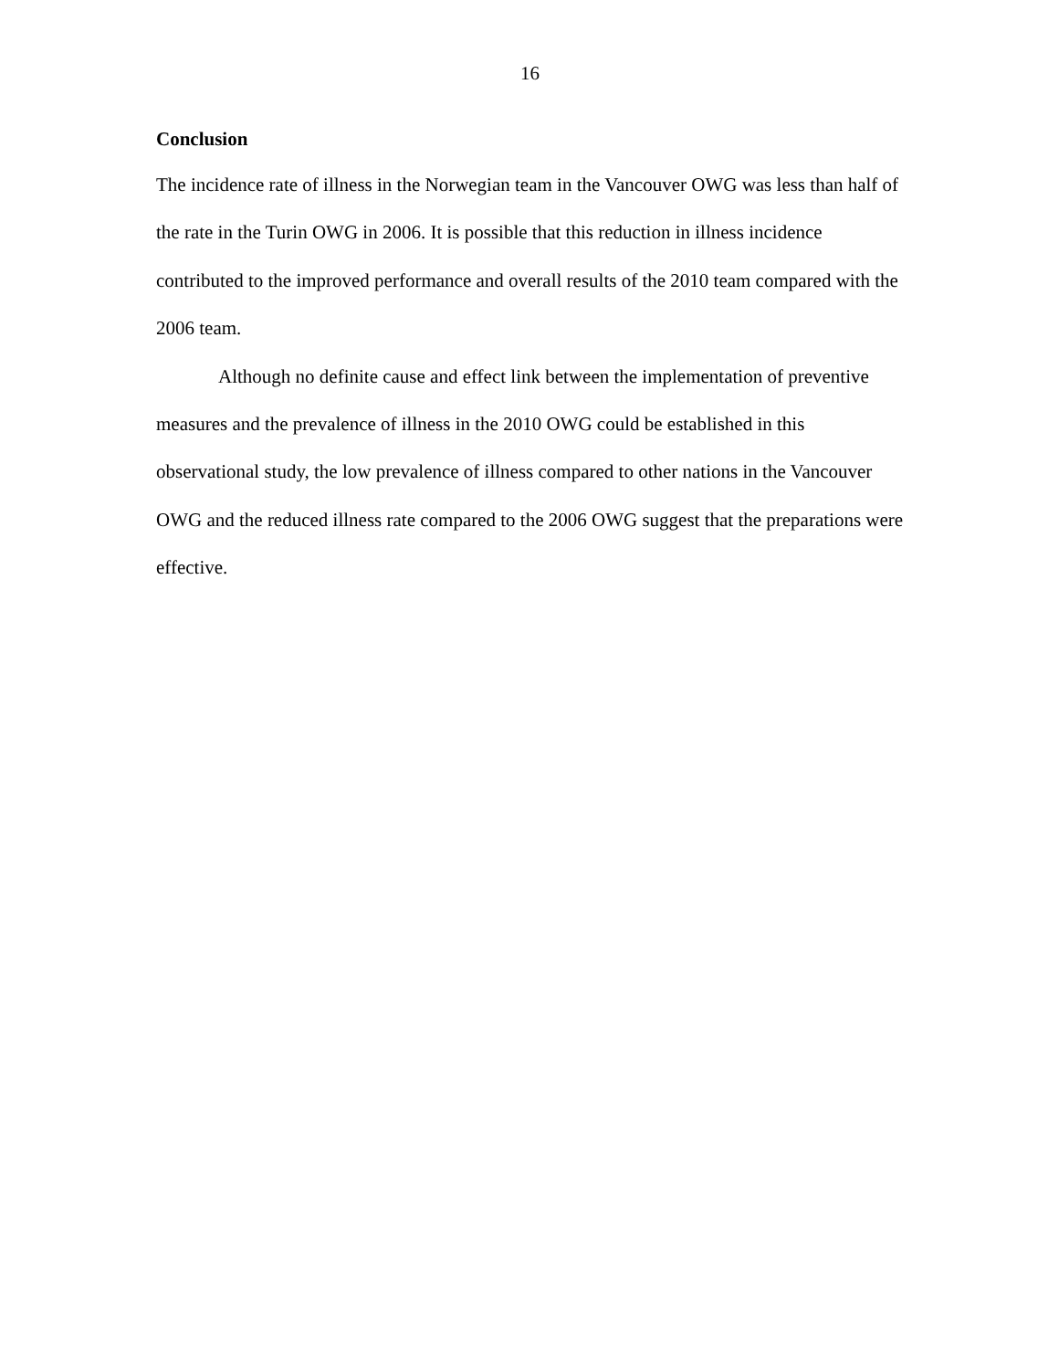16
Conclusion
The incidence rate of illness in the Norwegian team in the Vancouver OWG was less than half of the rate in the Turin OWG in 2006. It is possible that this reduction in illness incidence contributed to the improved performance and overall results of the 2010 team compared with the 2006 team.
Although no definite cause and effect link between the implementation of preventive measures and the prevalence of illness in the 2010 OWG could be established in this observational study, the low prevalence of illness compared to other nations in the Vancouver OWG and the reduced illness rate compared to the 2006 OWG suggest that the preparations were effective.